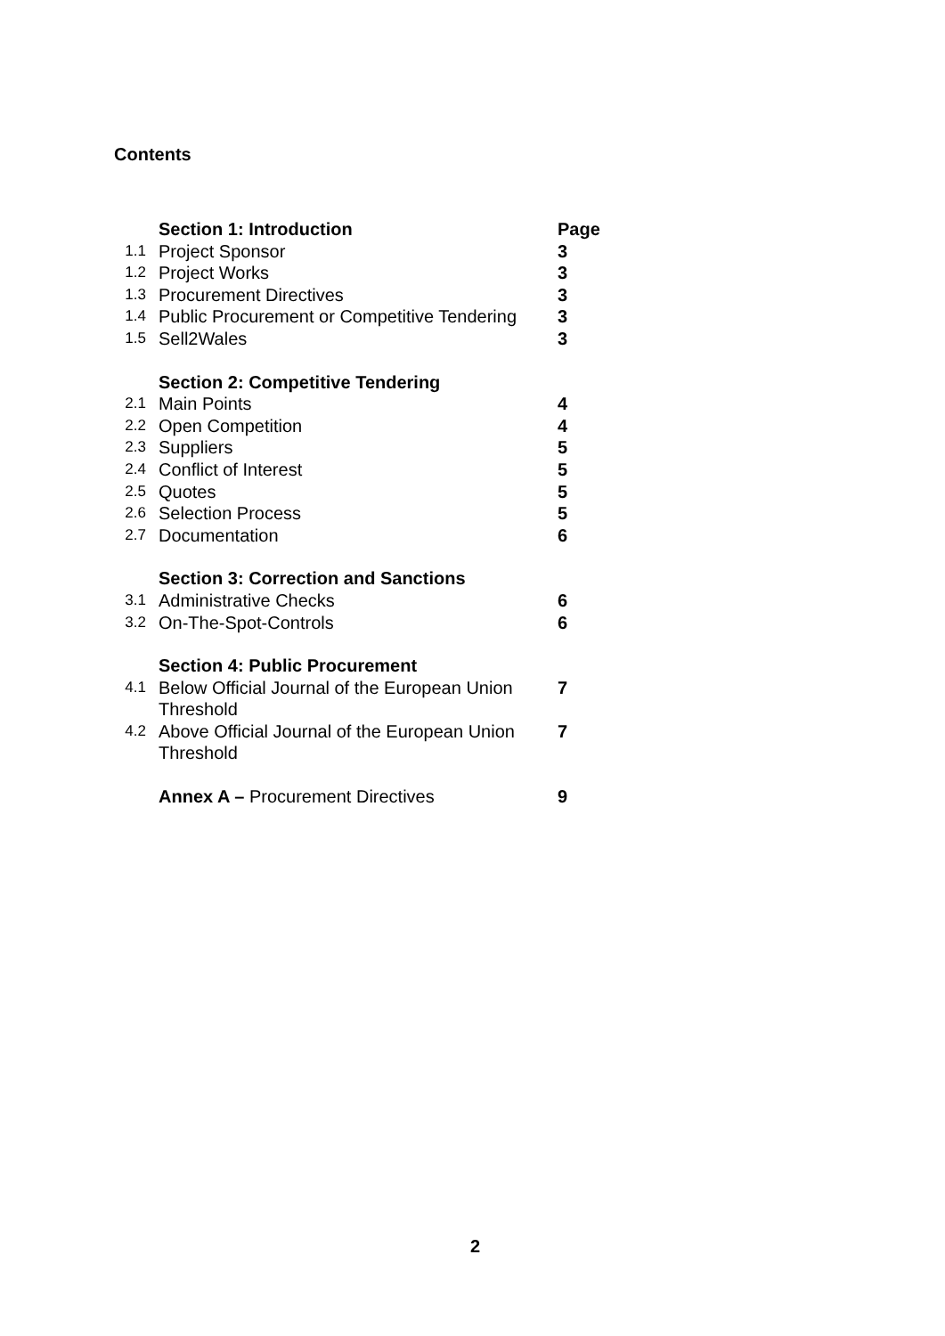Contents
| | Section 1: Introduction | Page |
| 1.1 | Project Sponsor | 3 |
| 1.2 | Project Works | 3 |
| 1.3 | Procurement Directives | 3 |
| 1.4 | Public Procurement or Competitive Tendering | 3 |
| 1.5 | Sell2Wales | 3 |
| | Section 2: Competitive Tendering | |
| 2.1 | Main Points | 4 |
| 2.2 | Open Competition | 4 |
| 2.3 | Suppliers | 5 |
| 2.4 | Conflict of Interest | 5 |
| 2.5 | Quotes | 5 |
| 2.6 | Selection Process | 5 |
| 2.7 | Documentation | 6 |
| | Section 3: Correction and Sanctions | |
| 3.1 | Administrative Checks | 6 |
| 3.2 | On-The-Spot-Controls | 6 |
| | Section 4: Public Procurement | |
| 4.1 | Below Official Journal of the European Union Threshold | 7 |
| 4.2 | Above Official Journal of the European Union Threshold | 7 |
| | Annex A – Procurement Directives | 9 |
2